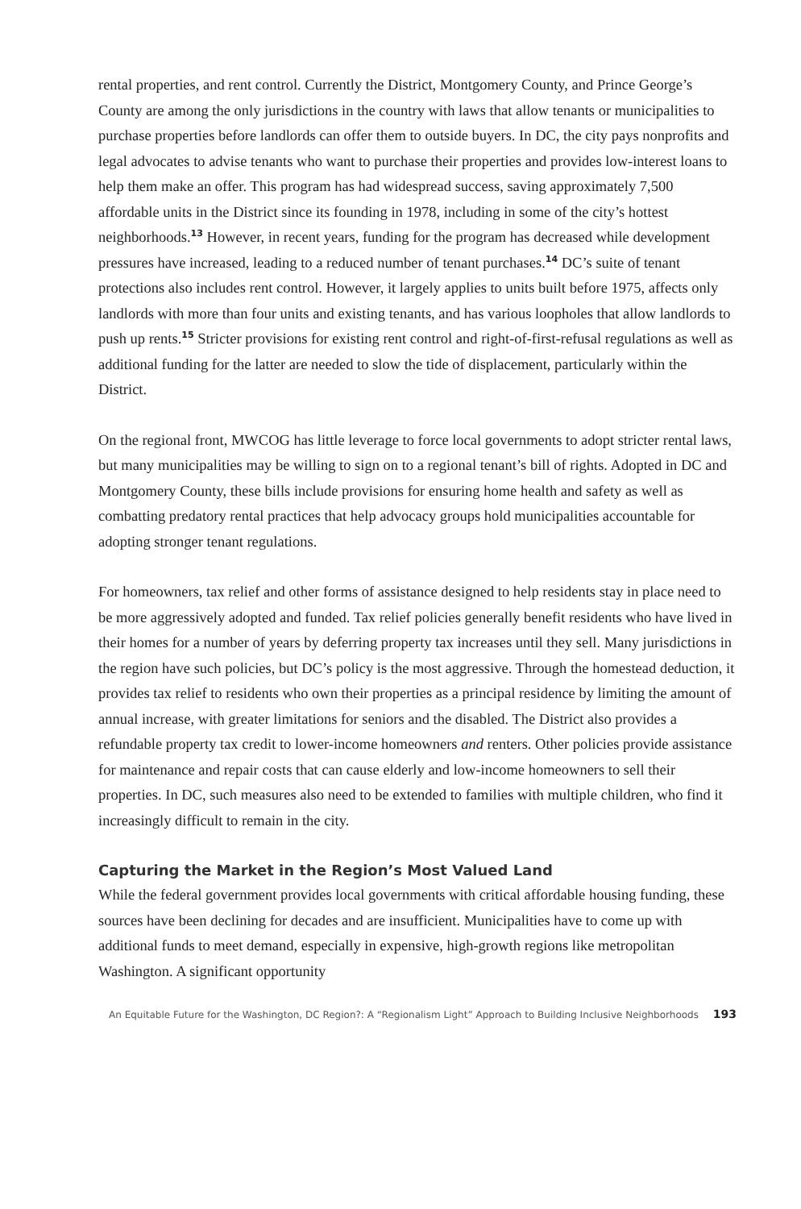rental properties, and rent control. Currently the District, Montgomery County, and Prince George’s County are among the only jurisdictions in the country with laws that allow tenants or municipalities to purchase properties before landlords can offer them to outside buyers. In DC, the city pays nonprofits and legal advocates to advise tenants who want to purchase their properties and provides low-interest loans to help them make an offer. This program has had widespread success, saving approximately 7,500 affordable units in the District since its founding in 1978, including in some of the city’s hottest neighborhoods.<sup>13</sup> However, in recent years, funding for the program has decreased while development pressures have increased, leading to a reduced number of tenant purchases.<sup>14</sup> DC’s suite of tenant protections also includes rent control. However, it largely applies to units built before 1975, affects only landlords with more than four units and existing tenants, and has various loopholes that allow landlords to push up rents.<sup>15</sup> Stricter provisions for existing rent control and right-of-first-refusal regulations as well as additional funding for the latter are needed to slow the tide of displacement, particularly within the District.
On the regional front, MWCOG has little leverage to force local governments to adopt stricter rental laws, but many municipalities may be willing to sign on to a regional tenant’s bill of rights. Adopted in DC and Montgomery County, these bills include provisions for ensuring home health and safety as well as combatting predatory rental practices that help advocacy groups hold municipalities accountable for adopting stronger tenant regulations.
For homeowners, tax relief and other forms of assistance designed to help residents stay in place need to be more aggressively adopted and funded. Tax relief policies generally benefit residents who have lived in their homes for a number of years by deferring property tax increases until they sell. Many jurisdictions in the region have such policies, but DC’s policy is the most aggressive. Through the homestead deduction, it provides tax relief to residents who own their properties as a principal residence by limiting the amount of annual increase, with greater limitations for seniors and the disabled. The District also provides a refundable property tax credit to lower-income homeowners and renters. Other policies provide assistance for maintenance and repair costs that can cause elderly and low-income homeowners to sell their properties. In DC, such measures also need to be extended to families with multiple children, who find it increasingly difficult to remain in the city.
Capturing the Market in the Region’s Most Valued Land
While the federal government provides local governments with critical affordable housing funding, these sources have been declining for decades and are insufficient. Municipalities have to come up with additional funds to meet demand, especially in expensive, high-growth regions like metropolitan Washington. A significant opportunity
An Equitable Future for the Washington, DC Region?: A “Regionalism Light” Approach to Building Inclusive Neighborhoods 193